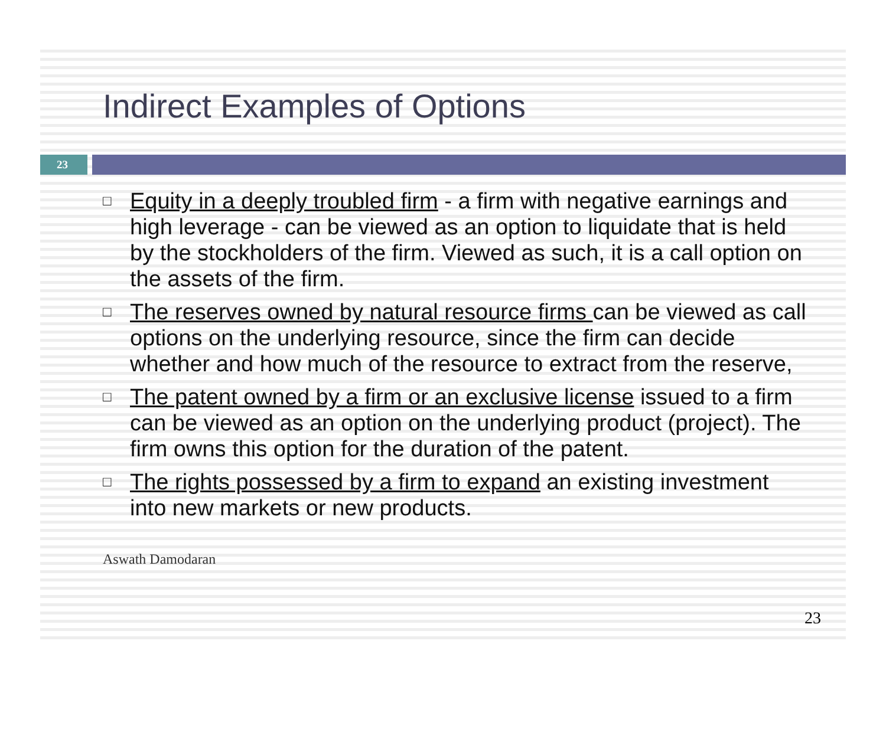Indirect Examples of Options
23
□ Equity in a deeply troubled firm - a firm with negative earnings and high leverage - can be viewed as an option to liquidate that is held by the stockholders of the firm. Viewed as such, it is a call option on the assets of the firm.
□ The reserves owned by natural resource firms can be viewed as call options on the underlying resource, since the firm can decide whether and how much of the resource to extract from the reserve,
□ The patent owned by a firm or an exclusive license issued to a firm can be viewed as an option on the underlying product (project). The firm owns this option for the duration of the patent.
□ The rights possessed by a firm to expand an existing investment into new markets or new products.
Aswath Damodaran
23